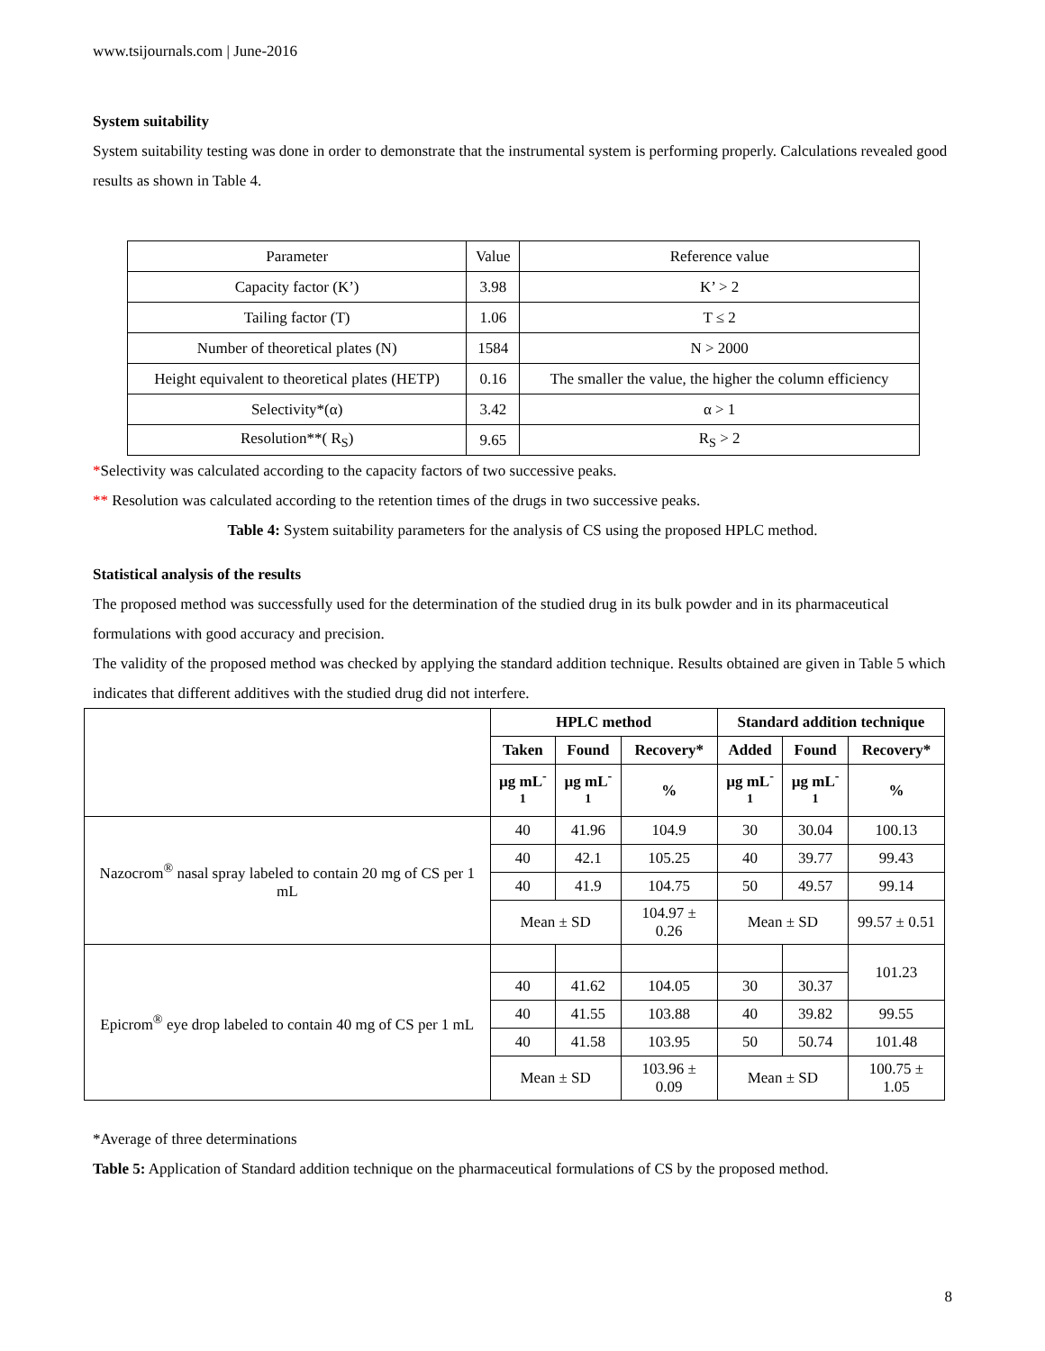www.tsijournals.com | June-2016
System suitability
System suitability testing was done in order to demonstrate that the instrumental system is performing properly. Calculations revealed good results as shown in Table 4.
| Parameter | Value | Reference value |
| Capacity factor (K’) | 3.98 | K’ > 2 |
| Tailing factor (T) | 1.06 | T ≤ 2 |
| Number of theoretical plates (N) | 1584 | N > 2000 |
| Height equivalent to theoretical plates (HETP) | 0.16 | The smaller the value, the higher the column efficiency |
| Selectivity*(α) | 3.42 | α > 1 |
| Resolution**( R<sub>S</sub>) | 9.65 | R<sub>S</sub> > 2 |
*Selectivity was calculated according to the capacity factors of two successive peaks.
** Resolution was calculated according to the retention times of the drugs in two successive peaks.
Table 4: System suitability parameters for the analysis of CS using the proposed HPLC method.
Statistical analysis of the results
The proposed method was successfully used for the determination of the studied drug in its bulk powder and in its pharmaceutical formulations with good accuracy and precision.
The validity of the proposed method was checked by applying the standard addition technique. Results obtained are given in Table 5 which indicates that different additives with the studied drug did not interfere.
| | HPLC method | | | | Standard addition technique | | |
| --- | --- | --- | --- | --- | --- | --- | --- |
| | Taken | Found | | Recovery* | Added | Found | Recovery* |
| | µg mL<sup>-1</sup> | µg mL<sup>-1</sup> | | % | µg mL<sup>-1</sup> | µg mL<sup>-1</sup> | % |
| Nazocrom<sup>®</sup> nasal spray labeled to contain 20 mg of CS per 1 mL | 40 | 41.96 | | 104.9 | 30 | 30.04 | 100.13 |
| | 40 | 42.1 | | 105.25 | 40 | 39.77 | 99.43 |
| | 40 | 41.9 | | 104.75 | 50 | 49.57 | 99.14 |
| | Mean ± SD | | | 104.97 ± 0.26 | Mean ± SD | | 99.57 ± 0.51 |
| Epicrom<sup>®</sup> eye drop labeled to contain 40 mg of CS per 1 mL | | | | | | | 101.23 |
| | 40 | 41.62 | 104.05 | | 30 | 30.37 | |
| | 40 | 41.55 | 103.88 | | 40 | 39.82 | 99.55 |
| | 40 | 41.58 | 103.95 | | 50 | 50.74 | 101.48 |
| | Mean ± SD | | 103.96 ± 0.09 | | Mean ± SD | | 100.75 ± 1.05 |
*Average of three determinations
Table 5: Application of Standard addition technique on the pharmaceutical formulations of CS by the proposed method.
8